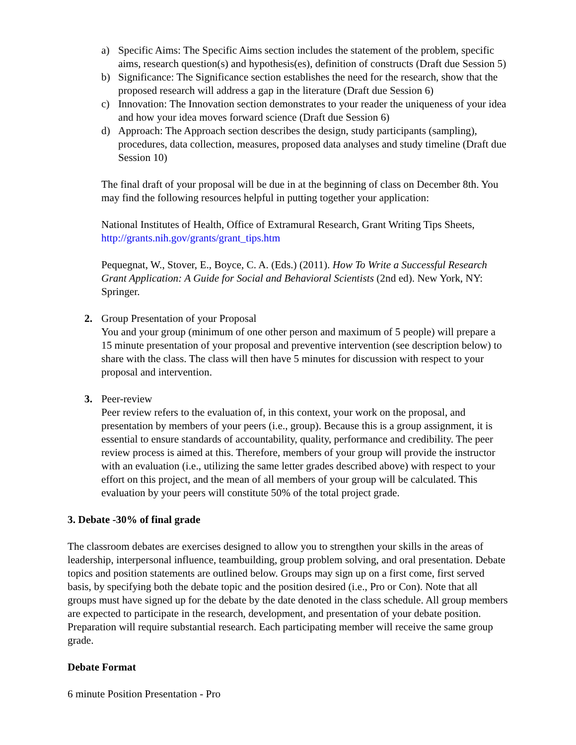a) Specific Aims: The Specific Aims section includes the statement of the problem, specific aims, research question(s) and hypothesis(es), definition of constructs (Draft due Session 5)
b) Significance: The Significance section establishes the need for the research, show that the proposed research will address a gap in the literature (Draft due Session 6)
c) Innovation: The Innovation section demonstrates to your reader the uniqueness of your idea and how your idea moves forward science (Draft due Session 6)
d) Approach: The Approach section describes the design, study participants (sampling), procedures, data collection, measures, proposed data analyses and study timeline (Draft due Session 10)
The final draft of your proposal will be due in at the beginning of class on December 8th. You may find the following resources helpful in putting together your application:
National Institutes of Health, Office of Extramural Research, Grant Writing Tips Sheets, http://grants.nih.gov/grants/grant_tips.htm
Pequegnat, W., Stover, E., Boyce, C. A. (Eds.) (2011). How To Write a Successful Research Grant Application: A Guide for Social and Behavioral Scientists (2nd ed). New York, NY: Springer.
2. Group Presentation of your Proposal
You and your group (minimum of one other person and maximum of 5 people) will prepare a 15 minute presentation of your proposal and preventive intervention (see description below) to share with the class. The class will then have 5 minutes for discussion with respect to your proposal and intervention.
3. Peer-review
Peer review refers to the evaluation of, in this context, your work on the proposal, and presentation by members of your peers (i.e., group). Because this is a group assignment, it is essential to ensure standards of accountability, quality, performance and credibility. The peer review process is aimed at this. Therefore, members of your group will provide the instructor with an evaluation (i.e., utilizing the same letter grades described above) with respect to your effort on this project, and the mean of all members of your group will be calculated. This evaluation by your peers will constitute 50% of the total project grade.
3. Debate -30% of final grade
The classroom debates are exercises designed to allow you to strengthen your skills in the areas of leadership, interpersonal influence, teambuilding, group problem solving, and oral presentation. Debate topics and position statements are outlined below. Groups may sign up on a first come, first served basis, by specifying both the debate topic and the position desired (i.e., Pro or Con). Note that all groups must have signed up for the debate by the date denoted in the class schedule. All group members are expected to participate in the research, development, and presentation of your debate position. Preparation will require substantial research. Each participating member will receive the same group grade.
Debate Format
6 minute Position Presentation - Pro